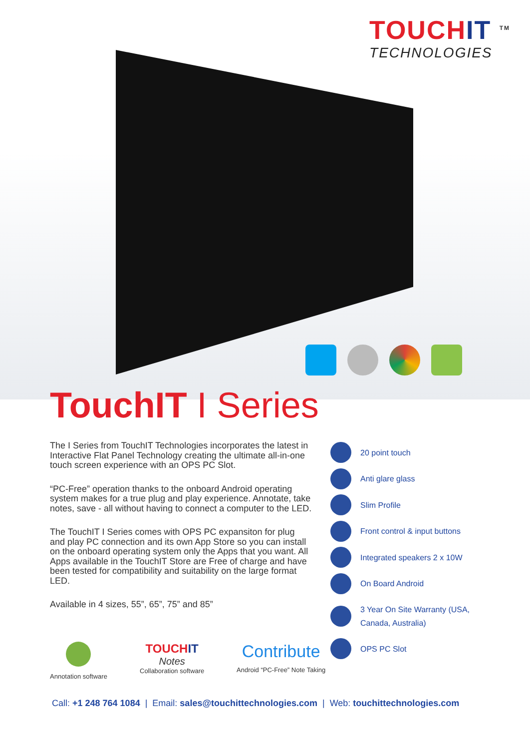TOUCHIT <sup>TM</sup>
TECHNOLOGIES
TouchIT I Series
The I Series from TouchIT Technologies incorporates the latest in Interactive Flat Panel Technology creating the ultimate all-in-one touch screen experience with an OPS PC Slot.
“PC-Free” operation thanks to the onboard Android operating system makes for a true plug and play experience. Annotate, take notes, save - all without having to connect a computer to the LED.
The TouchIT I Series comes with OPS PC expansiton for plug and play PC connection and its own App Store so you can install on the onboard operating system only the Apps that you want. All Apps available in the TouchIT Store are Free of charge and have been tested for compatibility and suitability on the large format LED.
Available in 4 sizes, 55”, 65”, 75” and 85”
20 point touch
Anti glare glass
Slim Profile
Front control & input buttons
Integrated speakers 2 x 10W
On Board Android
3 Year On Site Warranty (USA, Canada, Australia)
OPS PC Slot
Annotation software
TOUCHIT
Notes
Collaboration software
Contribute
Android “PC-Free” Note Taking
Call: +1 248 764 1084 | Email: sales@touchittechnologies.com | Web: touchittechnologies.com